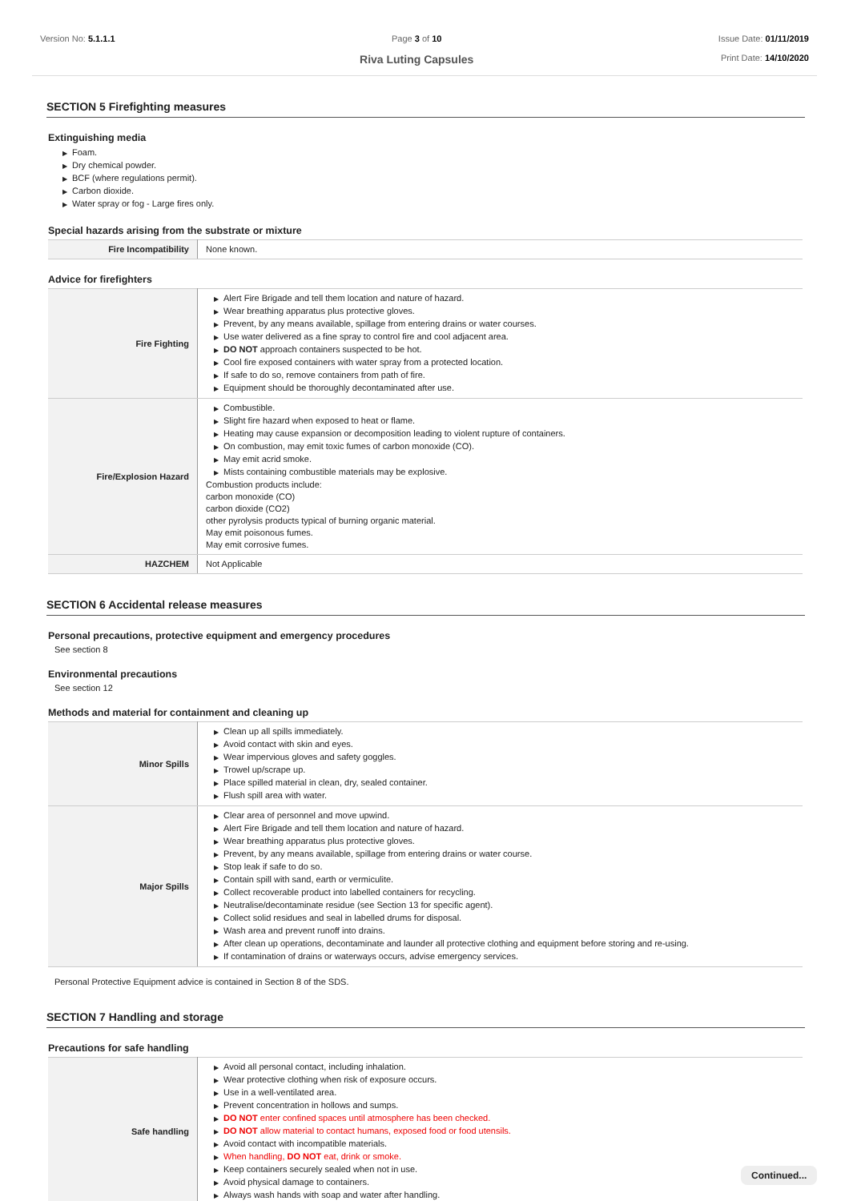Version No: 5.1.1.1 Page 3 of 10
Riva Luting Capsules
Issue Date: 01/11/2019
Print Date: 14/10/2020
SECTION 5 Firefighting measures
Extinguishing media
▶ Foam.
▶ Dry chemical powder.
▶ BCF (where regulations permit).
▶ Carbon dioxide.
▶ Water spray or fog - Large fires only.
Special hazards arising from the substrate or mixture
| Fire Incompatibility | None known. |
Advice for firefighters
| Fire Fighting | ▶ Alert Fire Brigade and tell them location and nature of hazard. ▶ Wear breathing apparatus plus protective gloves. ▶ Prevent, by any means available, spillage from entering drains or water courses. ▶ Use water delivered as a fine spray to control fire and cool adjacent area. ▶ DO NOT approach containers suspected to be hot. ▶ Cool fire exposed containers with water spray from a protected location. ▶ If safe to do so, remove containers from path of fire. ▶ Equipment should be thoroughly decontaminated after use. |
| Fire/Explosion Hazard | ▶ Combustible. ▶ Slight fire hazard when exposed to heat or flame. ▶ Heating may cause expansion or decomposition leading to violent rupture of containers. ▶ On combustion, may emit toxic fumes of carbon monoxide (CO). ▶ May emit acrid smoke. ▶ Mists containing combustible materials may be explosive. Combustion products include: carbon monoxide (CO) carbon dioxide (CO2) other pyrolysis products typical of burning organic material. May emit poisonous fumes. May emit corrosive fumes. |
| HAZCHEM | Not Applicable |
SECTION 6 Accidental release measures
Personal precautions, protective equipment and emergency procedures
See section 8
Environmental precautions
See section 12
Methods and material for containment and cleaning up
| Minor Spills | ▶ Clean up all spills immediately. ▶ Avoid contact with skin and eyes. ▶ Wear impervious gloves and safety goggles. ▶ Trowel up/scrape up. ▶ Place spilled material in clean, dry, sealed container. ▶ Flush spill area with water. |
| Major Spills | ▶ Clear area of personnel and move upwind. ▶ Alert Fire Brigade and tell them location and nature of hazard. ▶ Wear breathing apparatus plus protective gloves. ▶ Prevent, by any means available, spillage from entering drains or water course. ▶ Stop leak if safe to do so. ▶ Contain spill with sand, earth or vermiculite. ▶ Collect recoverable product into labelled containers for recycling. ▶ Neutralise/decontaminate residue (see Section 13 for specific agent). ▶ Collect solid residues and seal in labelled drums for disposal. ▶ Wash area and prevent runoff into drains. ▶ After clean up operations, decontaminate and launder all protective clothing and equipment before storing and re-using. ▶ If contamination of drains or waterways occurs, advise emergency services. |
Personal Protective Equipment advice is contained in Section 8 of the SDS.
SECTION 7 Handling and storage
Precautions for safe handling
| Safe handling | ▶ Avoid all personal contact, including inhalation. ▶ Wear protective clothing when risk of exposure occurs. ▶ Use in a well-ventilated area. ▶ Prevent concentration in hollows and sumps. ▶ DO NOT enter confined spaces until atmosphere has been checked. ▶ DO NOT allow material to contact humans, exposed food or food utensils. ▶ Avoid contact with incompatible materials. ▶ When handling, DO NOT eat, drink or smoke. ▶ Keep containers securely sealed when not in use. ▶ Avoid physical damage to containers. ▶ Always wash hands with soap and water after handling. |
Continued...